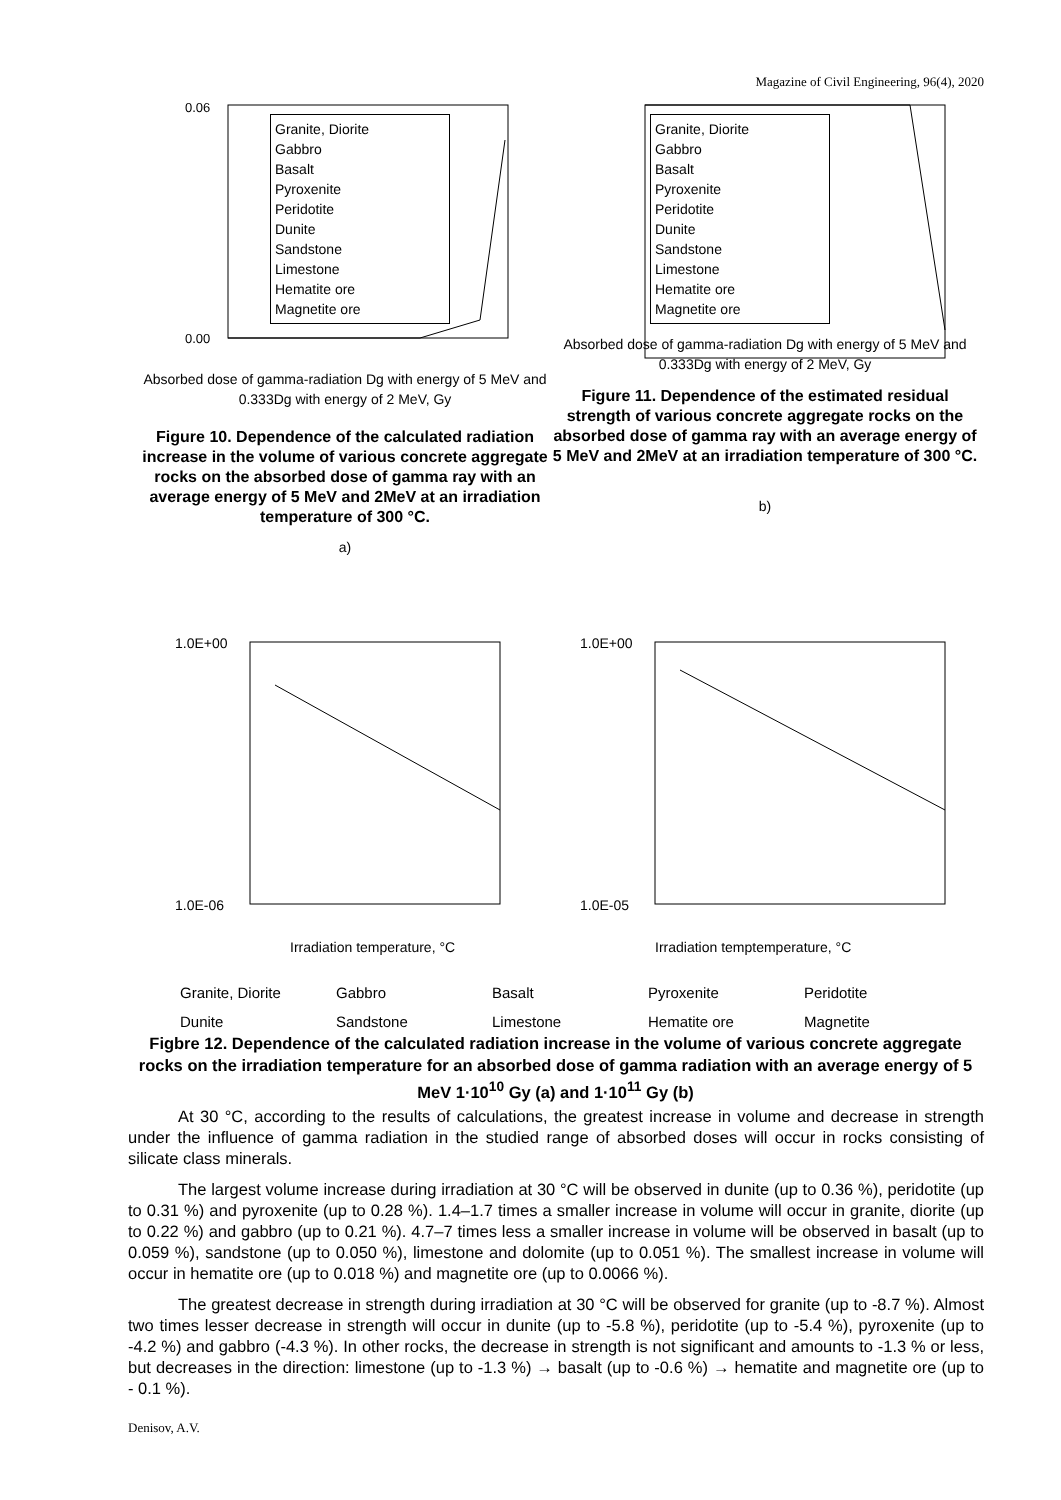Magazine of Civil Engineering, 96(4), 2020
0.06
0.00
Granite, Diorite
Gabbro
Basalt
Pyroxenite
Peridotite
Dunite
Sandstone
Limestone
Hematite ore
Magnetite ore
Absorbed dose of gamma-radiation Dg with energy of 5 MeV and 0.333Dg with energy of 2 MeV, Gy
Figure 10. Dependence of the calculated radiation increase in the volume of various concrete aggregate rocks on the absorbed dose of gamma ray with an average energy of 5 MeV and 2MeV at an irradiation temperature of 300 °C.
a)
Granite, Diorite
Gabbro
Basalt
Pyroxenite
Peridotite
Dunite
Sandstone
Limestone
Hematite ore
Magnetite ore
Absorbed dose of gamma-radiation Dg with energy of 5 MeV and 0.333Dg with energy of 2 MeV, Gy
Figure 11. Dependence of the estimated residual strength of various concrete aggregate rocks on the absorbed dose of gamma ray with an average energy of 5 MeV and 2MeV at an irradiation temperature of 300 °C.
b)
1.0E+00
1.0E-06
Irradiation temperature, °C
1.0E+00
1.0E-05
Irradiation temptemperature, °C
Granite, Diorite Gabbro Basalt Pyroxenite Peridotite Dunite Sandstone Limestone Hematite ore Magnetite
Figbre 12. Dependence of the calculated radiation increase in the volume of various concrete aggregate rocks on the irradiation temperature for an absorbed dose of gamma radiation with an average energy of 5 MeV 1·10<sup>10</sup> Gy (a) and 1·10<sup>11</sup> Gy (b)
At 30 °C, according to the results of calculations, the greatest increase in volume and decrease in strength under the influence of gamma radiation in the studied range of absorbed doses will occur in rocks consisting of silicate class minerals.
The largest volume increase during irradiation at 30 °C will be observed in dunite (up to 0.36 %), peridotite (up to 0.31 %) and pyroxenite (up to 0.28 %). 1.4–1.7 times a smaller increase in volume will occur in granite, diorite (up to 0.22 %) and gabbro (up to 0.21 %). 4.7–7 times less a smaller increase in volume will be observed in basalt (up to 0.059 %), sandstone (up to 0.050 %), limestone and dolomite (up to 0.051 %). The smallest increase in volume will occur in hematite ore (up to 0.018 %) and magnetite ore (up to 0.0066 %).
The greatest decrease in strength during irradiation at 30 °C will be observed for granite (up to -8.7 %). Almost two times lesser decrease in strength will occur in dunite (up to -5.8 %), peridotite (up to -5.4 %), pyroxenite (up to -4.2 %) and gabbro (-4.3 %). In other rocks, the decrease in strength is not significant and amounts to -1.3 % or less, but decreases in the direction: limestone (up to -1.3 %) → basalt (up to -0.6 %) → hematite and magnetite ore (up to - 0.1 %).
Denisov, A.V.